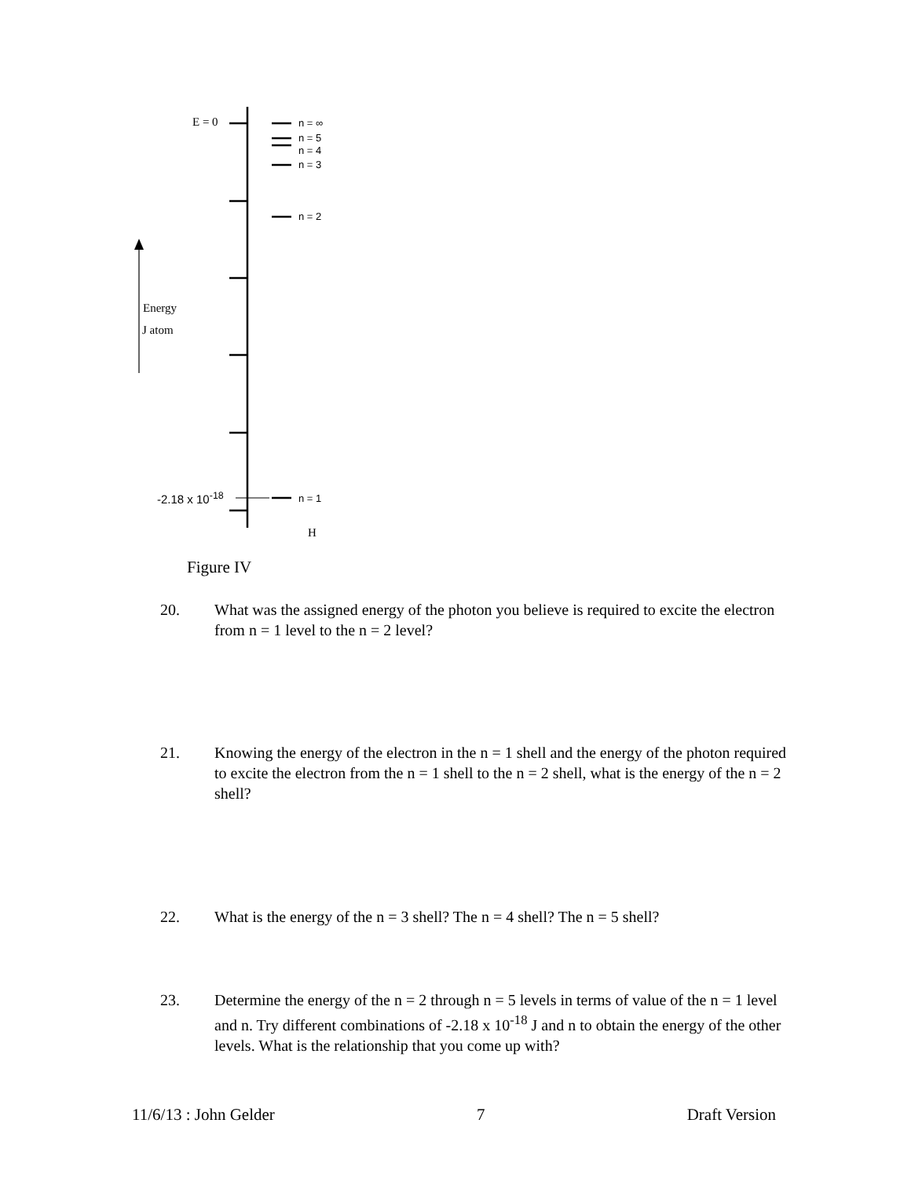E = 0 n = ∞
n = 5
n = 4
n = 3
n = 2
Energy
J atom
-2.18 x 10<sup>-18</sup> n = 1
H
Figure IV
20. What was the assigned energy of the photon you believe is required to excite the electron from n = 1 level to the n = 2 level?
21. Knowing the energy of the electron in the n = 1 shell and the energy of the photon required to excite the electron from the n = 1 shell to the n = 2 shell, what is the energy of the n = 2 shell?
22. What is the energy of the n = 3 shell? The n = 4 shell? The n = 5 shell?
23. Determine the energy of the n = 2 through n = 5 levels in terms of value of the n = 1 level and n. Try different combinations of -2.18 x 10<sup>-18</sup> J and n to obtain the energy of the other levels. What is the relationship that you come up with?
11/6/13 : John Gelder 7 Draft Version